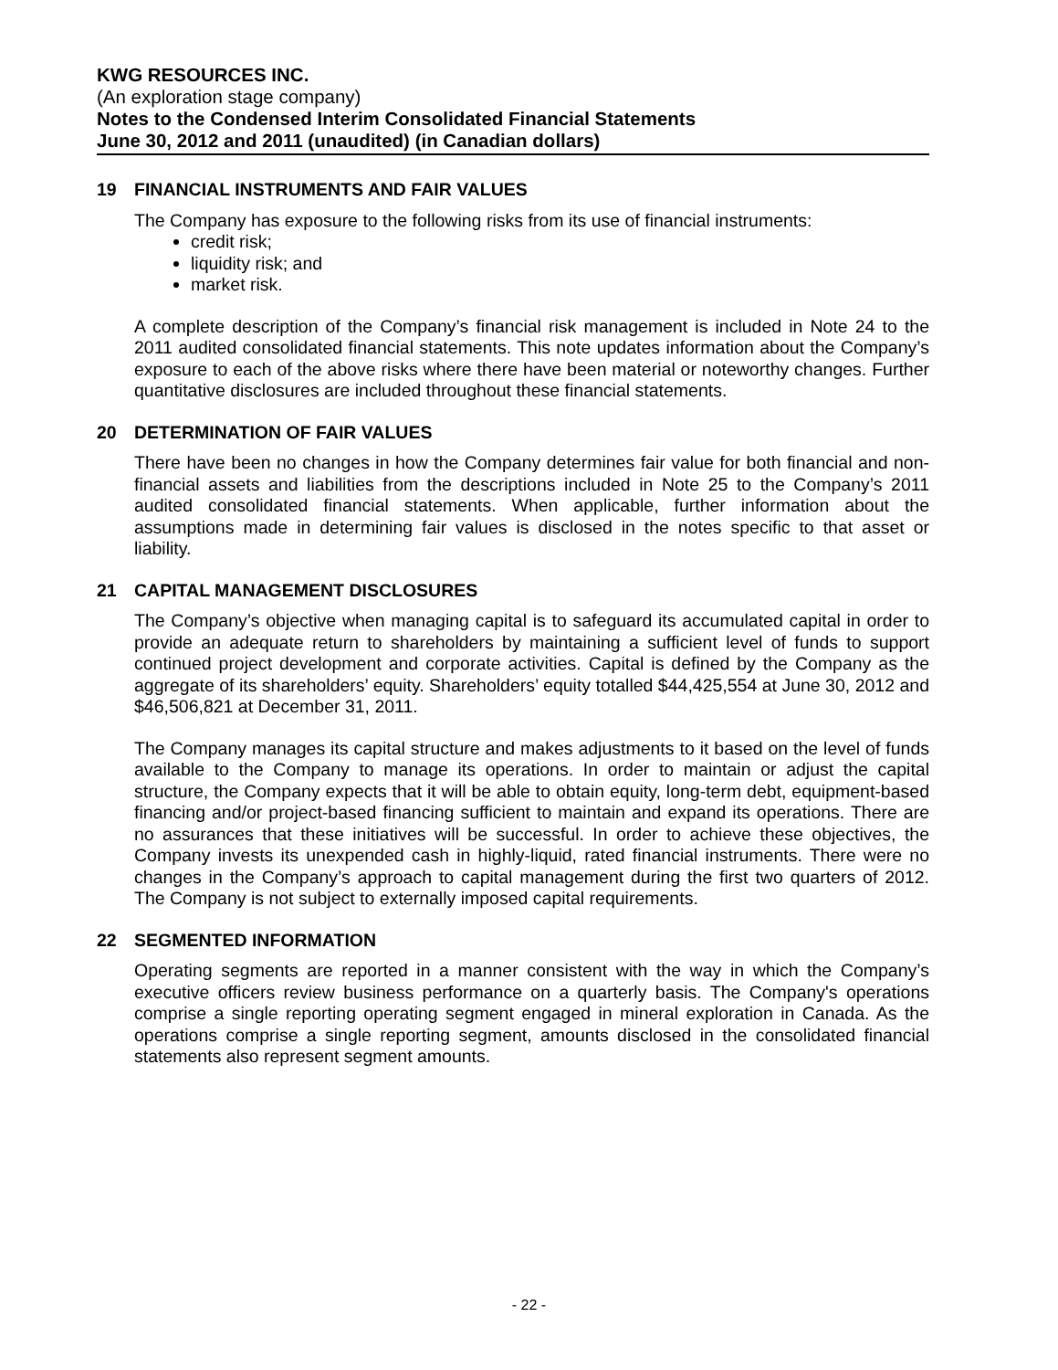KWG RESOURCES INC.
(An exploration stage company)
Notes to the Condensed Interim Consolidated Financial Statements
June 30, 2012 and 2011 (unaudited) (in Canadian dollars)
19 FINANCIAL INSTRUMENTS AND FAIR VALUES
The Company has exposure to the following risks from its use of financial instruments:
credit risk;
liquidity risk; and
market risk.
A complete description of the Company’s financial risk management is included in Note 24 to the 2011 audited consolidated financial statements. This note updates information about the Company’s exposure to each of the above risks where there have been material or noteworthy changes. Further quantitative disclosures are included throughout these financial statements.
20 DETERMINATION OF FAIR VALUES
There have been no changes in how the Company determines fair value for both financial and non-financial assets and liabilities from the descriptions included in Note 25 to the Company’s 2011 audited consolidated financial statements. When applicable, further information about the assumptions made in determining fair values is disclosed in the notes specific to that asset or liability.
21 CAPITAL MANAGEMENT DISCLOSURES
The Company’s objective when managing capital is to safeguard its accumulated capital in order to provide an adequate return to shareholders by maintaining a sufficient level of funds to support continued project development and corporate activities. Capital is defined by the Company as the aggregate of its shareholders’ equity. Shareholders’ equity totalled $44,425,554 at June 30, 2012 and $46,506,821 at December 31, 2011.
The Company manages its capital structure and makes adjustments to it based on the level of funds available to the Company to manage its operations. In order to maintain or adjust the capital structure, the Company expects that it will be able to obtain equity, long-term debt, equipment-based financing and/or project-based financing sufficient to maintain and expand its operations. There are no assurances that these initiatives will be successful. In order to achieve these objectives, the Company invests its unexpended cash in highly-liquid, rated financial instruments. There were no changes in the Company’s approach to capital management during the first two quarters of 2012. The Company is not subject to externally imposed capital requirements.
22 SEGMENTED INFORMATION
Operating segments are reported in a manner consistent with the way in which the Company’s executive officers review business performance on a quarterly basis. The Company's operations comprise a single reporting operating segment engaged in mineral exploration in Canada. As the operations comprise a single reporting segment, amounts disclosed in the consolidated financial statements also represent segment amounts.
- 22 -